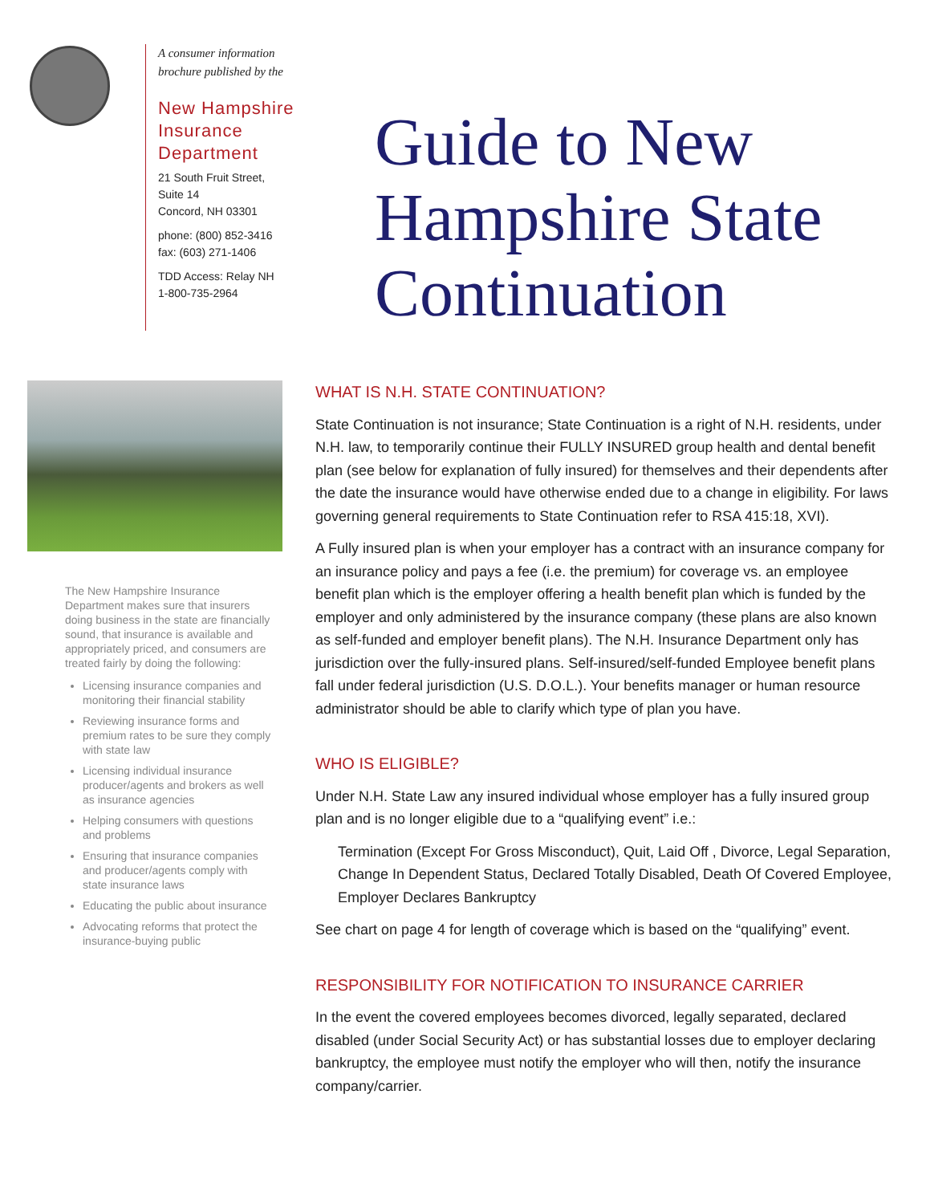A consumer information
brochure published by the
New Hampshire
Insurance
Department
21 South Fruit Street,
Suite 14
Concord, NH 03301
phone: (800) 852-3416
fax: (603) 271-1406
TDD Access: Relay NH
1-800-735-2964
Guide to New
Hampshire State
Continuation
The New Hampshire Insurance Department makes sure that insurers doing business in the state are financially sound, that insurance is available and appropriately priced, and consumers are treated fairly by doing the following:
Licensing insurance companies and monitoring their financial stability
Reviewing insurance forms and premium rates to be sure they comply with state law
Licensing individual insurance producer/agents and brokers as well as insurance agencies
Helping consumers with questions and problems
Ensuring that insurance companies and producer/agents comply with state insurance laws
Educating the public about insurance
Advocating reforms that protect the insurance-buying public
WHAT IS N.H. STATE CONTINUATION?
State Continuation is not insurance; State Continuation is a right of N.H. residents, under N.H. law, to temporarily continue their FULLY INSURED group health and dental benefit plan (see below for explanation of fully insured) for themselves and their dependents after the date the insurance would have otherwise ended due to a change in eligibility. For laws governing general requirements to State Continuation refer to RSA 415:18, XVI).
A Fully insured plan is when your employer has a contract with an insurance company for an insurance policy and pays a fee (i.e. the premium) for coverage vs. an employee benefit plan which is the employer offering a health benefit plan which is funded by the employer and only administered by the insurance company (these plans are also known as self-funded and employer benefit plans). The N.H. Insurance Department only has jurisdiction over the fully-insured plans. Self-insured/self-funded Employee benefit plans fall under federal jurisdiction (U.S. D.O.L.). Your benefits manager or human resource administrator should be able to clarify which type of plan you have.
WHO IS ELIGIBLE?
Under N.H. State Law any insured individual whose employer has a fully insured group plan and is no longer eligible due to a “qualifying event” i.e.:
Termination (Except For Gross Misconduct), Quit, Laid Off , Divorce, Legal Separation, Change In Dependent Status, Declared Totally Disabled, Death Of Covered Employee, Employer Declares Bankruptcy
See chart on page 4 for length of coverage which is based on the “qualifying” event.
RESPONSIBILITY FOR NOTIFICATION TO INSURANCE CARRIER
In the event the covered employees becomes divorced, legally separated, declared disabled (under Social Security Act) or has substantial losses due to employer declaring bankruptcy, the employee must notify the employer who will then, notify the insurance company/carrier.